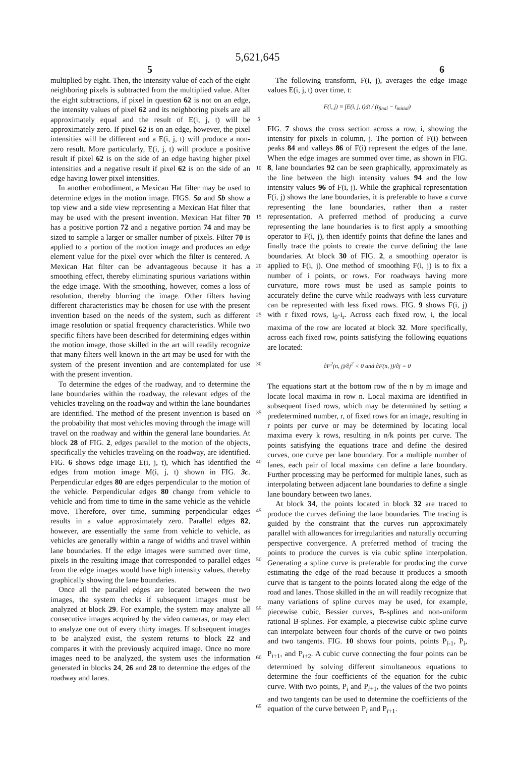5,621,645
5 6
multiplied by eight. Then, the intensity value of each of the eight neighboring pixels is subtracted from the multiplied value. After the eight subtractions, if pixel in question 62 is not on an edge, the intensity values of pixel 62 and its neighboring pixels are all approximately equal and the result of E(i, j, t) will be approximately zero. If pixel 62 is on an edge, however, the pixel intensities will be different and a E(i, j, t) will produce a non-zero result. More particularly, E(i, j, t) will produce a positive result if pixel 62 is on the side of an edge having higher pixel intensities and a negative result if pixel 62 is on the side of an edge having lower pixel intensities.
In another embodiment, a Mexican Hat filter may be used to determine edges in the motion image. FIGS. 5a and 5b show a top view and a side view representing a Mexican Hat filter that may be used with the present invention. Mexican Hat filter 70 has a positive portion 72 and a negative portion 74 and may be sized to sample a larger or smaller number of pixels. Filter 70 is applied to a portion of the motion image and produces an edge element value for the pixel over which the filter is centered. A Mexican Hat filter can be advantageous because it has a smoothing effect, thereby eliminating spurious variations within the edge image. With the smoothing, however, comes a loss of resolution, thereby blurring the image. Other filters having different characteristics may be chosen for use with the present invention based on the needs of the system, such as different image resolution or spatial frequency characteristics. While two specific filters have been described for determining edges within the motion image, those skilled in the art will readily recognize that many filters well known in the art may be used for with the system of the present invention and are contemplated for use with the present invention.
To determine the edges of the roadway, and to determine the lane boundaries within the roadway, the relevant edges of the vehicles traveling on the roadway and within the lane boundaries are identified. The method of the present invention is based on the probability that most vehicles moving through the image will travel on the roadway and within the general lane boundaries. At block 28 of FIG. 2, edges parallel to the motion of the objects, specifically the vehicles traveling on the roadway, are identified. FIG. 6 shows edge image E(i, j, t), which has identified the edges from motion image M(i, j, t) shown in FIG. 3c. Perpendicular edges 80 are edges perpendicular to the motion of the vehicle. Perpendicular edges 80 change from vehicle to vehicle and from time to time in the same vehicle as the vehicle move. Therefore, over time, summing perpendicular edges results in a value approximately zero. Parallel edges 82, however, are essentially the same from vehicle to vehicle, as vehicles are generally within a range of widths and travel within lane boundaries. If the edge images were summed over time, pixels in the resulting image that corresponded to parallel edges from the edge images would have high intensity values, thereby graphically showing the lane boundaries.
Once all the parallel edges are located between the two images, the system checks if subsequent images must be analyzed at block 29. For example, the system may analyze all consecutive images acquired by the video cameras, or may elect to analyze one out of every thirty images. If subsequent images to be analyzed exist, the system returns to block 22 and compares it with the previously acquired image. Once no more images need to be analyzed, the system uses the information generated in blocks 24, 26 and 28 to determine the edges of the roadway and lanes.
5
10
15
20
25
30
35
40
45
50
55
60
65
The following transform, F(i, j), averages the edge image values E(i, j, t) over time, t:
F(i, j) ≡ ∫E(i, j, t)dt / (t<sub>final</sub> − t<sub>initial</sub>)
FIG. 7 shows the cross section across a row, i, showing the intensity for pixels in column, j. The portion of F(i) between peaks 84 and valleys 86 of F(i) represent the edges of the lane. When the edge images are summed over time, as shown in FIG. 8, lane boundaries 92 can be seen graphically, approximately as the line between the high intensity values 94 and the low intensity values 96 of F(i, j). While the graphical representation F(i, j) shows the lane boundaries, it is preferable to have a curve representing the lane boundaries, rather than a raster representation. A preferred method of producing a curve representing the lane boundaries is to first apply a smoothing operator to F(i, j), then identify points that define the lanes and finally trace the points to create the curve defining the lane boundaries. At block 30 of FIG. 2, a smoothing operator is applied to F(i, j). One method of smoothing F(i, j) is to fix a number of i points, or rows. For roadways having more curvature, more rows must be used as sample points to accurately define the curve while roadways with less curvature can be represented with less fixed rows. FIG. 9 shows F(i, j) with r fixed rows, i<sub>0</sub>-i<sub>r</sub>. Across each fixed row, i, the local maxima of the row are located at block 32. More specifically, across each fixed row, points satisfying the following equations are located:
∂F<sup>2</sup>(n, j)/∂j<sup>2</sup> < 0 and ∂F(n, j)/∂j = 0
The equations start at the bottom row of the n by m image and locate local maxima in row n. Local maxima are identified in subsequent fixed rows, which may be determined by setting a predetermined number, r, of fixed rows for an image, resulting in r points per curve or may be determined by locating local maxima every k rows, resulting in n/k points per curve. The points satisfying the equations trace and define the desired curves, one curve per lane boundary. For a multiple number of lanes, each pair of local maxima can define a lane boundary. Further processing may be performed for multiple lanes, such as interpolating between adjacent lane boundaries to define a single lane boundary between two lanes.
At block 34, the points located in block 32 are traced to produce the curves defining the lane boundaries. The tracing is guided by the constraint that the curves run approximately parallel with allowances for irregularities and naturally occurring perspective convergence. A preferred method of tracing the points to produce the curves is via cubic spline interpolation. Generating a spline curve is preferable for producing the curve estimating the edge of the road because it produces a smooth curve that is tangent to the points located along the edge of the road and lanes. Those skilled in the an will readily recognize that many variations of spline curves may be used, for example, piecewise cubic, Bessier curves, B-splines and non-uniform rational B-splines. For example, a piecewise cubic spline curve can interpolate between four chords of the curve or two points and two tangents. FIG. 10 shows four points, points P<sub>i-1</sub>, P<sub>i</sub>, P<sub>i+1</sub>, and P<sub>i+2</sub>. A cubic curve connecting the four points can be determined by solving different simultaneous equations to determine the four coefficients of the equation for the cubic curve. With two points, P<sub>i</sub> and P<sub>i+1</sub>, the values of the two points and two tangents can be used to determine the coefficients of the equation of the curve between P<sub>i</sub> and P<sub>i+1</sub>.